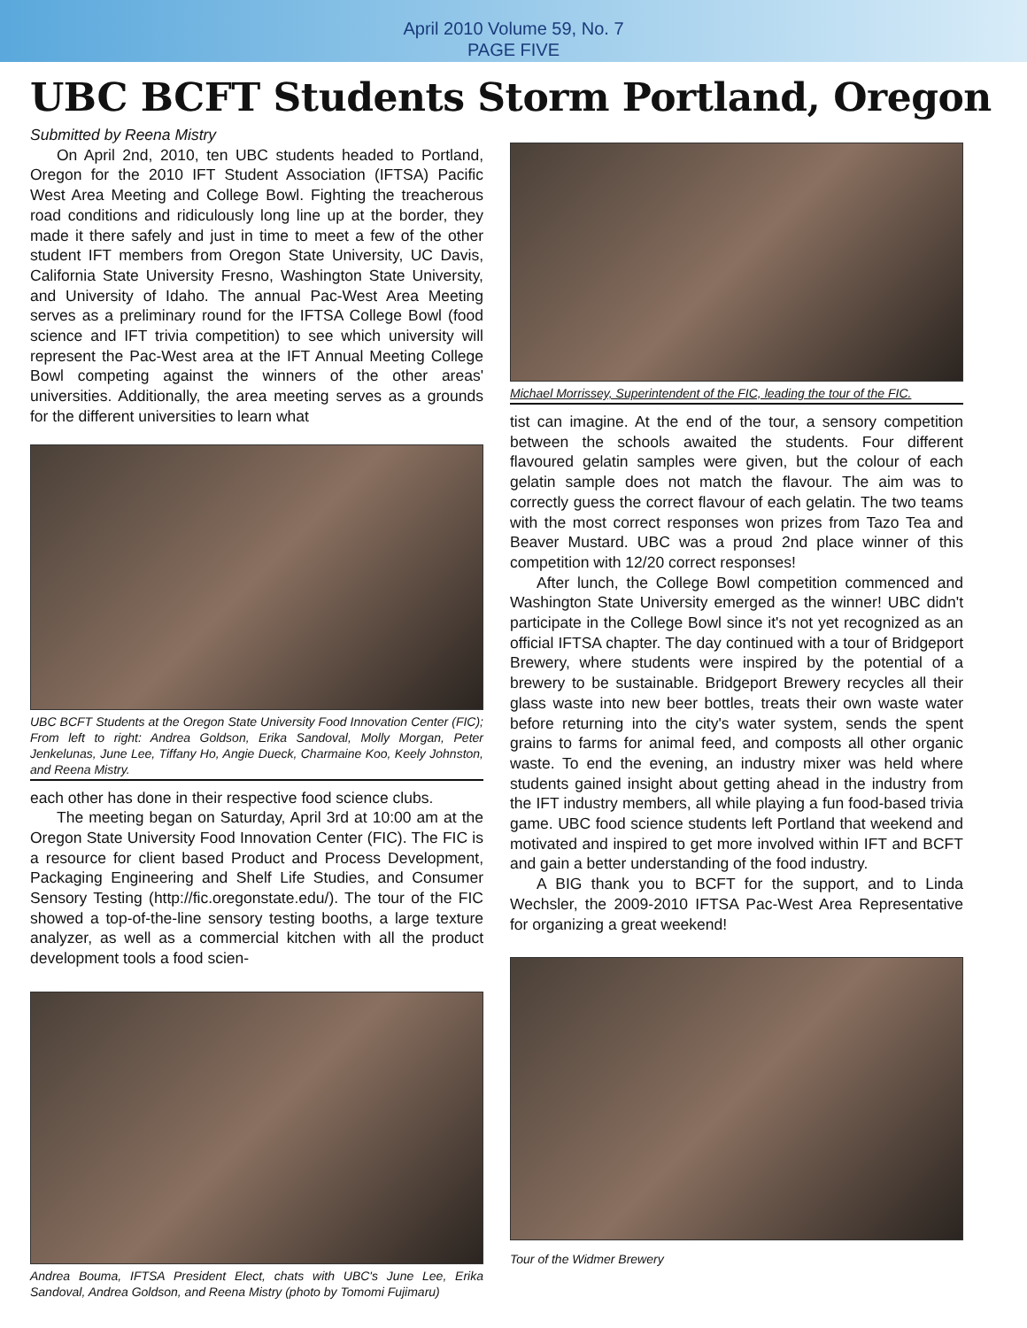April 2010 Volume 59, No. 7
PAGE FIVE
UBC BCFT Students Storm Portland, Oregon
Submitted by Reena Mistry
On April 2nd, 2010, ten UBC students headed to Portland, Oregon for the 2010 IFT Student Association (IFTSA) Pacific West Area Meeting and College Bowl. Fighting the treacherous road conditions and ridiculously long line up at the border, they made it there safely and just in time to meet a few of the other student IFT members from Oregon State University, UC Davis, California State University Fresno, Washington State University, and University of Idaho. The annual Pac-West Area Meeting serves as a preliminary round for the IFTSA College Bowl (food science and IFT trivia competition) to see which university will represent the Pac-West area at the IFT Annual Meeting College Bowl competing against the winners of the other areas' universities. Additionally, the area meeting serves as a grounds for the different universities to learn what
UBC BCFT Students at the Oregon State University Food Innovation Center (FIC); From left to right: Andrea Goldson, Erika Sandoval, Molly Morgan, Peter Jenkelunas, June Lee, Tiffany Ho, Angie Dueck, Charmaine Koo, Keely Johnston, and Reena Mistry.
each other has done in their respective food science clubs.
The meeting began on Saturday, April 3rd at 10:00 am at the Oregon State University Food Innovation Center (FIC). The FIC is a resource for client based Product and Process Development, Packaging Engineering and Shelf Life Studies, and Consumer Sensory Testing (http://fic.oregonstate.edu/). The tour of the FIC showed a top-of-the-line sensory testing booths, a large texture analyzer, as well as a commercial kitchen with all the product development tools a food scien-
Andrea Bouma, IFTSA President Elect, chats with UBC's June Lee, Erika Sandoval, Andrea Goldson, and Reena Mistry (photo by Tomomi Fujimaru)
Michael Morrissey, Superintendent of the FIC, leading the tour of the FIC.
tist can imagine. At the end of the tour, a sensory competition between the schools awaited the students. Four different flavoured gelatin samples were given, but the colour of each gelatin sample does not match the flavour. The aim was to correctly guess the correct flavour of each gelatin. The two teams with the most correct responses won prizes from Tazo Tea and Beaver Mustard. UBC was a proud 2nd place winner of this competition with 12/20 correct responses!
After lunch, the College Bowl competition commenced and Washington State University emerged as the winner! UBC didn't participate in the College Bowl since it's not yet recognized as an official IFTSA chapter. The day continued with a tour of Bridgeport Brewery, where students were inspired by the potential of a brewery to be sustainable. Bridgeport Brewery recycles all their glass waste into new beer bottles, treats their own waste water before returning into the city's water system, sends the spent grains to farms for animal feed, and composts all other organic waste. To end the evening, an industry mixer was held where students gained insight about getting ahead in the industry from the IFT industry members, all while playing a fun food-based trivia game. UBC food science students left Portland that weekend and motivated and inspired to get more involved within IFT and BCFT and gain a better understanding of the food industry.
A BIG thank you to BCFT for the support, and to Linda Wechsler, the 2009-2010 IFTSA Pac-West Area Representative for organizing a great weekend!
Tour of the Widmer Brewery